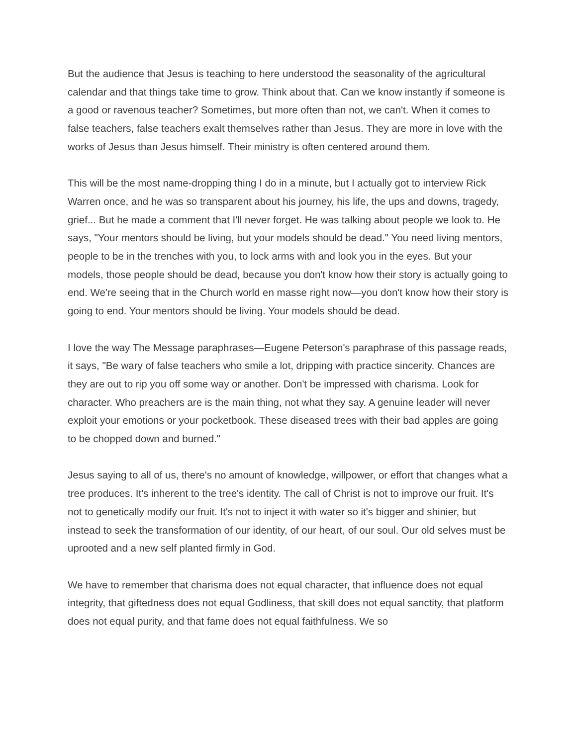But the audience that Jesus is teaching to here understood the seasonality of the agricultural calendar and that things take time to grow. Think about that. Can we know instantly if someone is a good or ravenous teacher? Sometimes, but more often than not, we can't. When it comes to false teachers, false teachers exalt themselves rather than Jesus. They are more in love with the works of Jesus than Jesus himself. Their ministry is often centered around them.
This will be the most name-dropping thing I do in a minute, but I actually got to interview Rick Warren once, and he was so transparent about his journey, his life, the ups and downs, tragedy, grief... But he made a comment that I'll never forget. He was talking about people we look to. He says, "Your mentors should be living, but your models should be dead." You need living mentors, people to be in the trenches with you, to lock arms with and look you in the eyes. But your models, those people should be dead, because you don't know how their story is actually going to end. We're seeing that in the Church world en masse right now—you don't know how their story is going to end. Your mentors should be living. Your models should be dead.
I love the way The Message paraphrases—Eugene Peterson's paraphrase of this passage reads, it says, "Be wary of false teachers who smile a lot, dripping with practice sincerity. Chances are they are out to rip you off some way or another. Don't be impressed with charisma. Look for character. Who preachers are is the main thing, not what they say. A genuine leader will never exploit your emotions or your pocketbook. These diseased trees with their bad apples are going to be chopped down and burned."
Jesus saying to all of us, there's no amount of knowledge, willpower, or effort that changes what a tree produces. It's inherent to the tree's identity. The call of Christ is not to improve our fruit. It's not to genetically modify our fruit. It's not to inject it with water so it's bigger and shinier, but instead to seek the transformation of our identity, of our heart, of our soul. Our old selves must be uprooted and a new self planted firmly in God.
We have to remember that charisma does not equal character, that influence does not equal integrity, that giftedness does not equal Godliness, that skill does not equal sanctity, that platform does not equal purity, and that fame does not equal faithfulness. We so